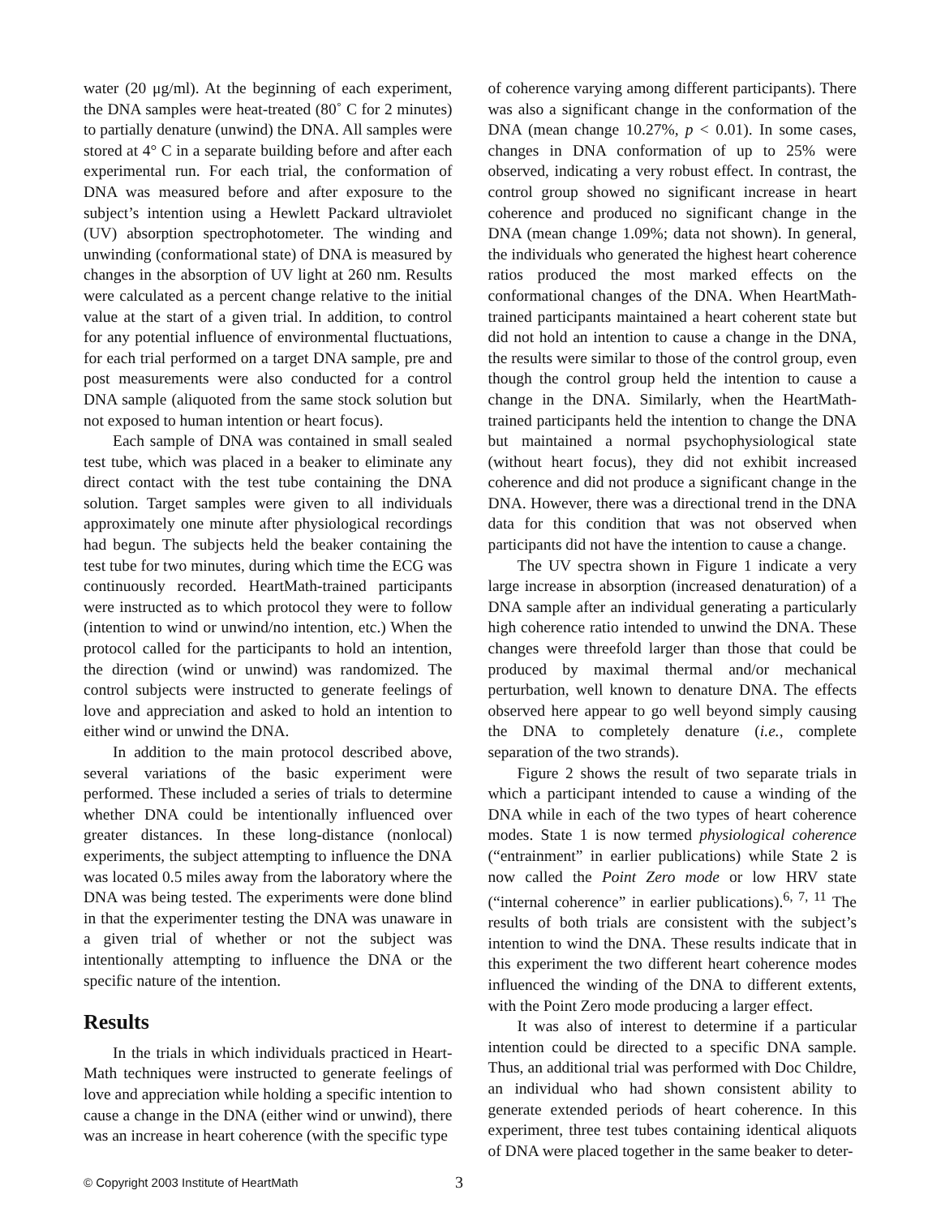water (20 μg/ml). At the beginning of each experiment, the DNA samples were heat-treated (80˚ C for 2 minutes) to partially denature (unwind) the DNA. All samples were stored at 4° C in a separate building before and after each experimental run. For each trial, the conformation of DNA was measured before and after exposure to the subject’s intention using a Hewlett Packard ultraviolet (UV) absorption spectrophotometer. The winding and unwinding (conformational state) of DNA is measured by changes in the absorption of UV light at 260 nm. Results were calculated as a percent change relative to the initial value at the start of a given trial. In addition, to control for any potential influence of environmental fluctuations, for each trial performed on a target DNA sample, pre and post measurements were also conducted for a control DNA sample (aliquoted from the same stock solution but not exposed to human intention or heart focus).
Each sample of DNA was contained in small sealed test tube, which was placed in a beaker to eliminate any direct contact with the test tube containing the DNA solution. Target samples were given to all individuals approximately one minute after physiological recordings had begun. The subjects held the beaker containing the test tube for two minutes, during which time the ECG was continuously recorded. HeartMath-trained participants were instructed as to which protocol they were to follow (intention to wind or unwind/no intention, etc.) When the protocol called for the participants to hold an intention, the direction (wind or unwind) was randomized. The control subjects were instructed to generate feelings of love and appreciation and asked to hold an intention to either wind or unwind the DNA.
In addition to the main protocol described above, several variations of the basic experiment were performed. These included a series of trials to determine whether DNA could be intentionally influenced over greater distances. In these long-distance (nonlocal) experiments, the subject attempting to influence the DNA was located 0.5 miles away from the laboratory where the DNA was being tested. The experiments were done blind in that the experimenter testing the DNA was unaware in a given trial of whether or not the subject was intentionally attempting to influence the DNA or the specific nature of the intention.
Results
In the trials in which individuals practiced in Heart-Math techniques were instructed to generate feelings of love and appreciation while holding a specific intention to cause a change in the DNA (either wind or unwind), there was an increase in heart coherence (with the specific type
of coherence varying among different participants). There was also a significant change in the conformation of the DNA (mean change 10.27%, p < 0.01). In some cases, changes in DNA conformation of up to 25% were observed, indicating a very robust effect. In contrast, the control group showed no significant increase in heart coherence and produced no significant change in the DNA (mean change 1.09%; data not shown). In general, the individuals who generated the highest heart coherence ratios produced the most marked effects on the conformational changes of the DNA. When HeartMath-trained participants maintained a heart coherent state but did not hold an intention to cause a change in the DNA, the results were similar to those of the control group, even though the control group held the intention to cause a change in the DNA. Similarly, when the HeartMath-trained participants held the intention to change the DNA but maintained a normal psychophysiological state (without heart focus), they did not exhibit increased coherence and did not produce a significant change in the DNA. However, there was a directional trend in the DNA data for this condition that was not observed when participants did not have the intention to cause a change.
The UV spectra shown in Figure 1 indicate a very large increase in absorption (increased denaturation) of a DNA sample after an individual generating a particularly high coherence ratio intended to unwind the DNA. These changes were threefold larger than those that could be produced by maximal thermal and/or mechanical perturbation, well known to denature DNA. The effects observed here appear to go well beyond simply causing the DNA to completely denature (i.e., complete separation of the two strands).
Figure 2 shows the result of two separate trials in which a participant intended to cause a winding of the DNA while in each of the two types of heart coherence modes. State 1 is now termed physiological coherence (“entrainment” in earlier publications) while State 2 is now called the Point Zero mode or low HRV state (“internal coherence” in earlier publications).<sup>6, 7, 11</sup> The results of both trials are consistent with the subject’s intention to wind the DNA. These results indicate that in this experiment the two different heart coherence modes influenced the winding of the DNA to different extents, with the Point Zero mode producing a larger effect.
It was also of interest to determine if a particular intention could be directed to a specific DNA sample. Thus, an additional trial was performed with Doc Childre, an individual who had shown consistent ability to generate extended periods of heart coherence. In this experiment, three test tubes containing identical aliquots of DNA were placed together in the same beaker to deter-
© Copyright 2003 Institute of HeartMath 3